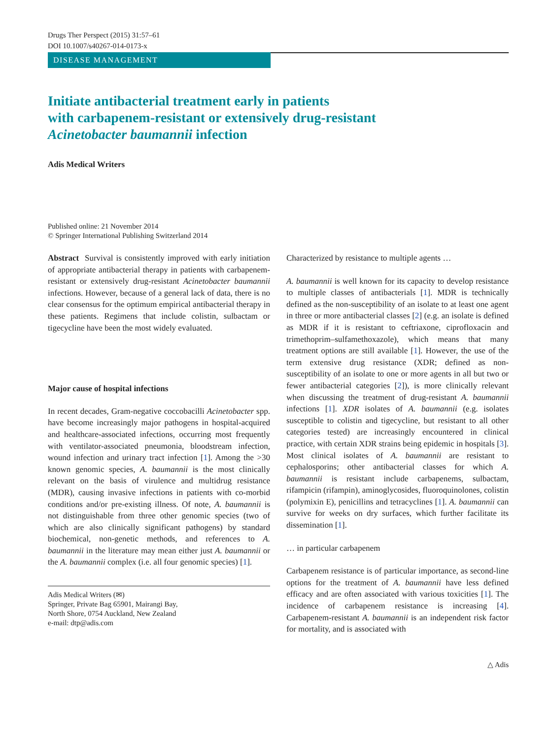Drugs Ther Perspect (2015) 31:57–61
DOI 10.1007/s40267-014-0173-x
DISEASE MANAGEMENT
Initiate antibacterial treatment early in patients
with carbapenem-resistant or extensively drug-resistant
Acinetobacter baumannii infection
Adis Medical Writers
Published online: 21 November 2014
© Springer International Publishing Switzerland 2014
Abstract Survival is consistently improved with early initiation of appropriate antibacterial therapy in patients with carbapenem-resistant or extensively drug-resistant Acinetobacter baumannii infections. However, because of a general lack of data, there is no clear consensus for the optimum empirical antibacterial therapy in these patients. Regimens that include colistin, sulbactam or tigecycline have been the most widely evaluated.
Major cause of hospital infections
In recent decades, Gram-negative coccobacilli Acinetobacter spp. have become increasingly major pathogens in hospital-acquired and healthcare-associated infections, occurring most frequently with ventilator-associated pneumonia, bloodstream infection, wound infection and urinary tract infection [1]. Among the >30 known genomic species, A. baumannii is the most clinically relevant on the basis of virulence and multidrug resistance (MDR), causing invasive infections in patients with co-morbid conditions and/or pre-existing illness. Of note, A. baumannii is not distinguishable from three other genomic species (two of which are also clinically significant pathogens) by standard biochemical, non-genetic methods, and references to A. baumannii in the literature may mean either just A. baumannii or the A. baumannii complex (i.e. all four genomic species) [1].
Adis Medical Writers (✉)
Springer, Private Bag 65901, Mairangi Bay,
North Shore, 0754 Auckland, New Zealand
e-mail: dtp@adis.com
Characterized by resistance to multiple agents …
A. baumannii is well known for its capacity to develop resistance to multiple classes of antibacterials [1]. MDR is technically defined as the non-susceptibility of an isolate to at least one agent in three or more antibacterial classes [2] (e.g. an isolate is defined as MDR if it is resistant to ceftriaxone, ciprofloxacin and trimethoprim–sulfamethoxazole), which means that many treatment options are still available [1]. However, the use of the term extensive drug resistance (XDR; defined as non-susceptibility of an isolate to one or more agents in all but two or fewer antibacterial categories [2]), is more clinically relevant when discussing the treatment of drug-resistant A. baumannii infections [1]. XDR isolates of A. baumannii (e.g. isolates susceptible to colistin and tigecycline, but resistant to all other categories tested) are increasingly encountered in clinical practice, with certain XDR strains being epidemic in hospitals [3]. Most clinical isolates of A. baumannii are resistant to cephalosporins; other antibacterial classes for which A. baumannii is resistant include carbapenems, sulbactam, rifampicin (rifampin), aminoglycosides, fluoroquinolones, colistin (polymixin E), penicillins and tetracyclines [1]. A. baumannii can survive for weeks on dry surfaces, which further facilitate its dissemination [1].
… in particular carbapenem
Carbapenem resistance is of particular importance, as second-line options for the treatment of A. baumannii have less defined efficacy and are often associated with various toxicities [1]. The incidence of carbapenem resistance is increasing [4]. Carbapenem-resistant A. baumannii is an independent risk factor for mortality, and is associated with
△ Adis